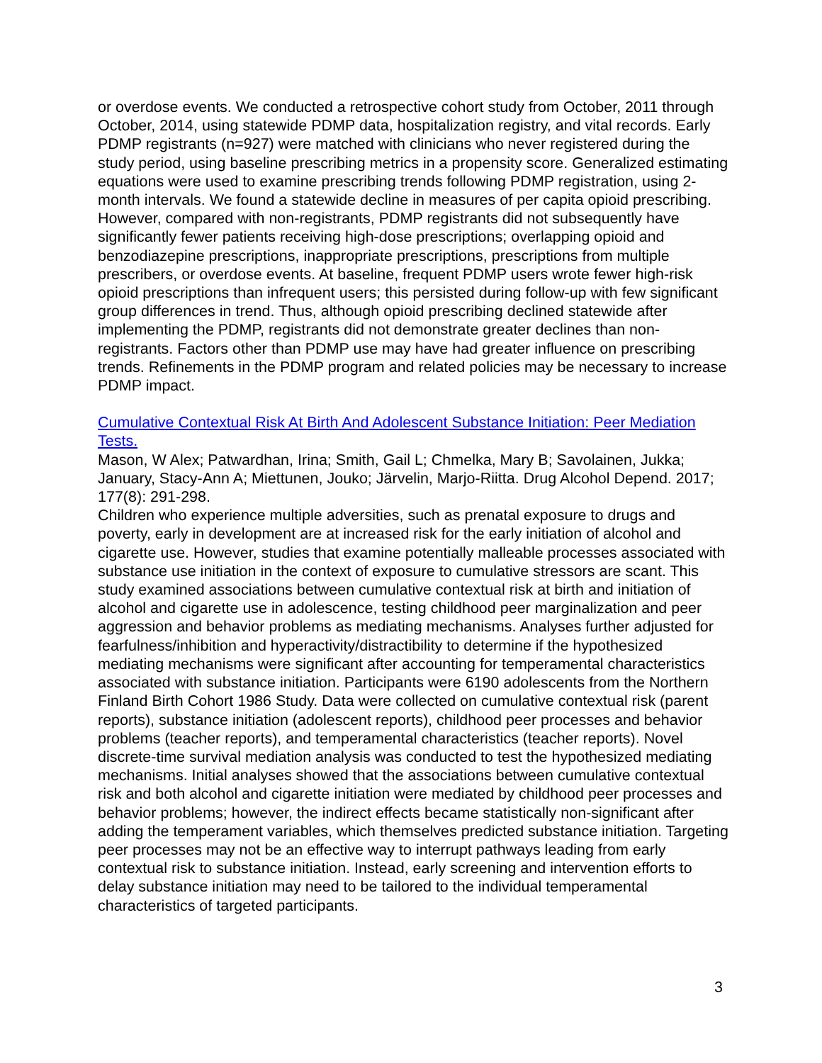or overdose events. We conducted a retrospective cohort study from October, 2011 through October, 2014, using statewide PDMP data, hospitalization registry, and vital records. Early PDMP registrants (n=927) were matched with clinicians who never registered during the study period, using baseline prescribing metrics in a propensity score. Generalized estimating equations were used to examine prescribing trends following PDMP registration, using 2-month intervals. We found a statewide decline in measures of per capita opioid prescribing. However, compared with non-registrants, PDMP registrants did not subsequently have significantly fewer patients receiving high-dose prescriptions; overlapping opioid and benzodiazepine prescriptions, inappropriate prescriptions, prescriptions from multiple prescribers, or overdose events. At baseline, frequent PDMP users wrote fewer high-risk opioid prescriptions than infrequent users; this persisted during follow-up with few significant group differences in trend. Thus, although opioid prescribing declined statewide after implementing the PDMP, registrants did not demonstrate greater declines than non-registrants. Factors other than PDMP use may have had greater influence on prescribing trends. Refinements in the PDMP program and related policies may be necessary to increase PDMP impact.
Cumulative Contextual Risk At Birth And Adolescent Substance Initiation: Peer Mediation Tests.
Mason, W Alex; Patwardhan, Irina; Smith, Gail L; Chmelka, Mary B; Savolainen, Jukka; January, Stacy-Ann A; Miettunen, Jouko; Järvelin, Marjo-Riitta. Drug Alcohol Depend. 2017; 177(8): 291-298.
Children who experience multiple adversities, such as prenatal exposure to drugs and poverty, early in development are at increased risk for the early initiation of alcohol and cigarette use. However, studies that examine potentially malleable processes associated with substance use initiation in the context of exposure to cumulative stressors are scant. This study examined associations between cumulative contextual risk at birth and initiation of alcohol and cigarette use in adolescence, testing childhood peer marginalization and peer aggression and behavior problems as mediating mechanisms. Analyses further adjusted for fearfulness/inhibition and hyperactivity/distractibility to determine if the hypothesized mediating mechanisms were significant after accounting for temperamental characteristics associated with substance initiation. Participants were 6190 adolescents from the Northern Finland Birth Cohort 1986 Study. Data were collected on cumulative contextual risk (parent reports), substance initiation (adolescent reports), childhood peer processes and behavior problems (teacher reports), and temperamental characteristics (teacher reports). Novel discrete-time survival mediation analysis was conducted to test the hypothesized mediating mechanisms. Initial analyses showed that the associations between cumulative contextual risk and both alcohol and cigarette initiation were mediated by childhood peer processes and behavior problems; however, the indirect effects became statistically non-significant after adding the temperament variables, which themselves predicted substance initiation. Targeting peer processes may not be an effective way to interrupt pathways leading from early contextual risk to substance initiation. Instead, early screening and intervention efforts to delay substance initiation may need to be tailored to the individual temperamental characteristics of targeted participants.
3